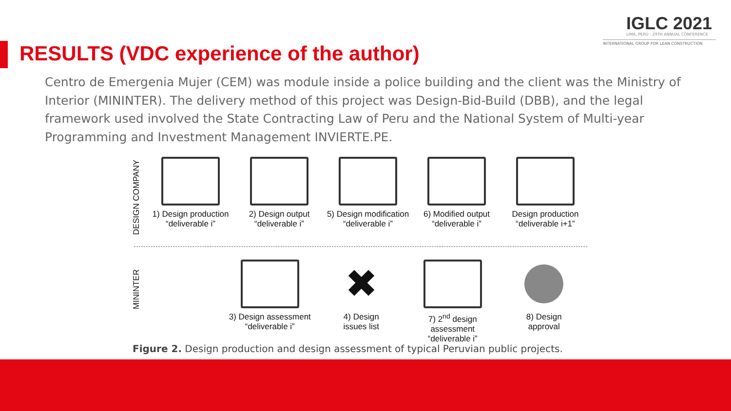IGLC 2021
LIMA, PERÚ - 29TH ANNUAL CONFERENCE
INTERNATIONAL GROUP FOR LEAN CONSTRUCTION
RESULTS (VDC experience of the author)
Centro de Emergenia Mujer (CEM) was module inside a police building and the client was the Ministry of Interior (MININTER). The delivery method of this project was Design-Bid-Build (DBB), and the legal framework used involved the State Contracting Law of Peru and the National System of Multi-year Programming and Investment Management INVIERTE.PE.
DESIGN COMPANY
1) Design production
“deliverable i”
2) Design output
“deliverable i”
5) Design modification
“deliverable i”
6) Modified output
“deliverable i”
Design production
“deliverable i+1”
MININTER
3) Design assessment
“deliverable i”
✖
4) Design
issues list
7) 2<sup>nd</sup> design assessment
“deliverable i”
8) Design
approval
Figure 2. Design production and design assessment of typical Peruvian public projects.